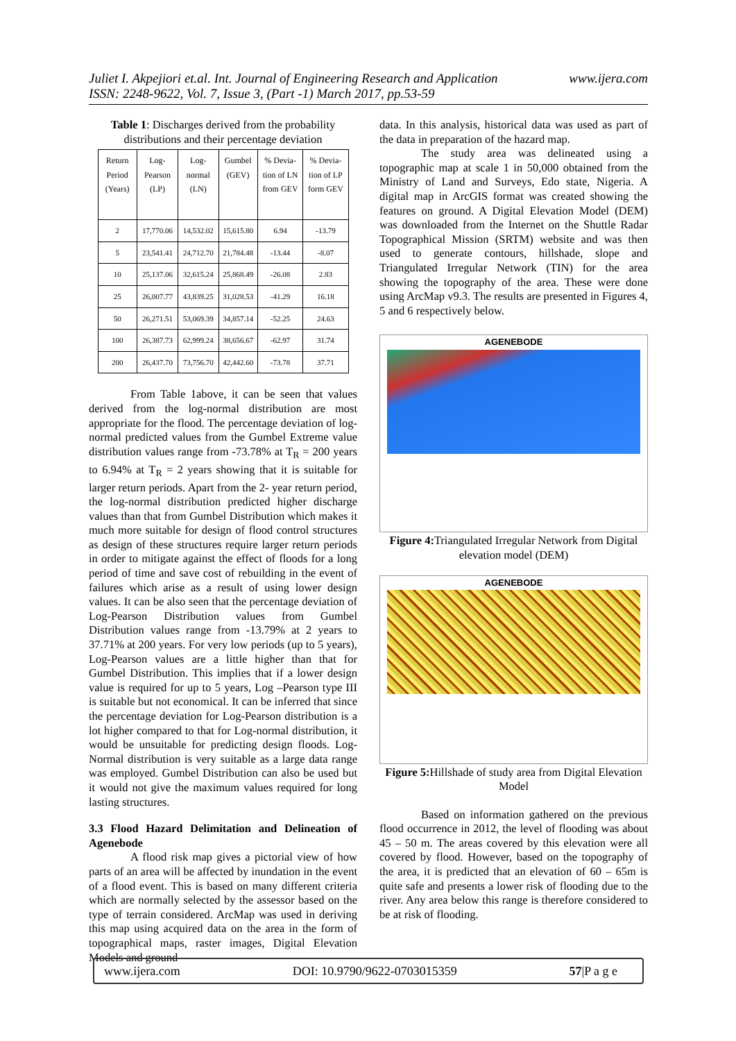www.ijera.com Juliet I. Akpejiori et.al. Int. Journal of Engineering Research and Application
ISSN: 2248-9622, Vol. 7, Issue 3, (Part -1) March 2017, pp.53-59
Table 1: Discharges derived from the probability distributions and their percentage deviation
| Return Period (Years) | Log-Pearson (LP) | Log-normal (LN) | Gumbel (GEV) | % Devia-tion of LN from GEV | % Devia-tion of LP form GEV |
| --- | --- | --- | --- | --- | --- |
| 2 | 17,770.06 | 14,532.02 | 15,615.80 | 6.94 | -13.79 |
| 5 | 23,541.41 | 24,712.70 | 21,784.48 | -13.44 | -8.07 |
| 10 | 25,137.06 | 32,615.24 | 25,868.49 | -26.08 | 2.83 |
| 25 | 26,007.77 | 43,839.25 | 31,028.53 | -41.29 | 16.18 |
| 50 | 26,271.51 | 53,069.39 | 34,857.14 | -52.25 | 24.63 |
| 100 | 26,387.73 | 62,999.24 | 38,656.67 | -62.97 | 31.74 |
| 200 | 26,437.70 | 73,756.70 | 42,442.60 | -73.78 | 37.71 |
From Table 1above, it can be seen that values derived from the log-normal distribution are most appropriate for the flood. The percentage deviation of log-normal predicted values from the Gumbel Extreme value distribution values range from -73.78% at T<sub>R</sub> = 200 years to 6.94% at T<sub>R</sub> = 2 years showing that it is suitable for larger return periods. Apart from the 2- year return period, the log-normal distribution predicted higher discharge values than that from Gumbel Distribution which makes it much more suitable for design of flood control structures as design of these structures require larger return periods in order to mitigate against the effect of floods for a long period of time and save cost of rebuilding in the event of failures which arise as a result of using lower design values. It can be also seen that the percentage deviation of Log-Pearson Distribution values from Gumbel Distribution values range from -13.79% at 2 years to 37.71% at 200 years. For very low periods (up to 5 years), Log-Pearson values are a little higher than that for Gumbel Distribution. This implies that if a lower design value is required for up to 5 years, Log –Pearson type III is suitable but not economical. It can be inferred that since the percentage deviation for Log-Pearson distribution is a lot higher compared to that for Log-normal distribution, it would be unsuitable for predicting design floods. Log- Normal distribution is very suitable as a large data range was employed. Gumbel Distribution can also be used but it would not give the maximum values required for long lasting structures.
3.3 Flood Hazard Delimitation and Delineation of Agenebode
A flood risk map gives a pictorial view of how parts of an area will be affected by inundation in the event of a flood event. This is based on many different criteria which are normally selected by the assessor based on the type of terrain considered. ArcMap was used in deriving this map using acquired data on the area in the form of topographical maps, raster images, Digital Elevation Models and ground
data. In this analysis, historical data was used as part of the data in preparation of the hazard map.
The study area was delineated using a topographic map at scale 1 in 50,000 obtained from the Ministry of Land and Surveys, Edo state, Nigeria. A digital map in ArcGIS format was created showing the features on ground. A Digital Elevation Model (DEM) was downloaded from the Internet on the Shuttle Radar Topographical Mission (SRTM) website and was then used to generate contours, hillshade, slope and Triangulated Irregular Network (TIN) for the area showing the topography of the area. These were done using ArcMap v9.3. The results are presented in Figures 4, 5 and 6 respectively below.
AGENEBODE
Figure 4: Triangulated Irregular Network from Digital elevation model (DEM)
AGENEBODE
Figure 5: Hillshade of study area from Digital Elevation Model
Based on information gathered on the previous flood occurrence in 2012, the level of flooding was about 45 – 50 m. The areas covered by this elevation were all covered by flood. However, based on the topography of the area, it is predicted that an elevation of 60 – 65m is quite safe and presents a lower risk of flooding due to the river. Any area below this range is therefore considered to be at risk of flooding.
www.ijera.com DOI: 10.9790/9622-0703015359 57|P a g e